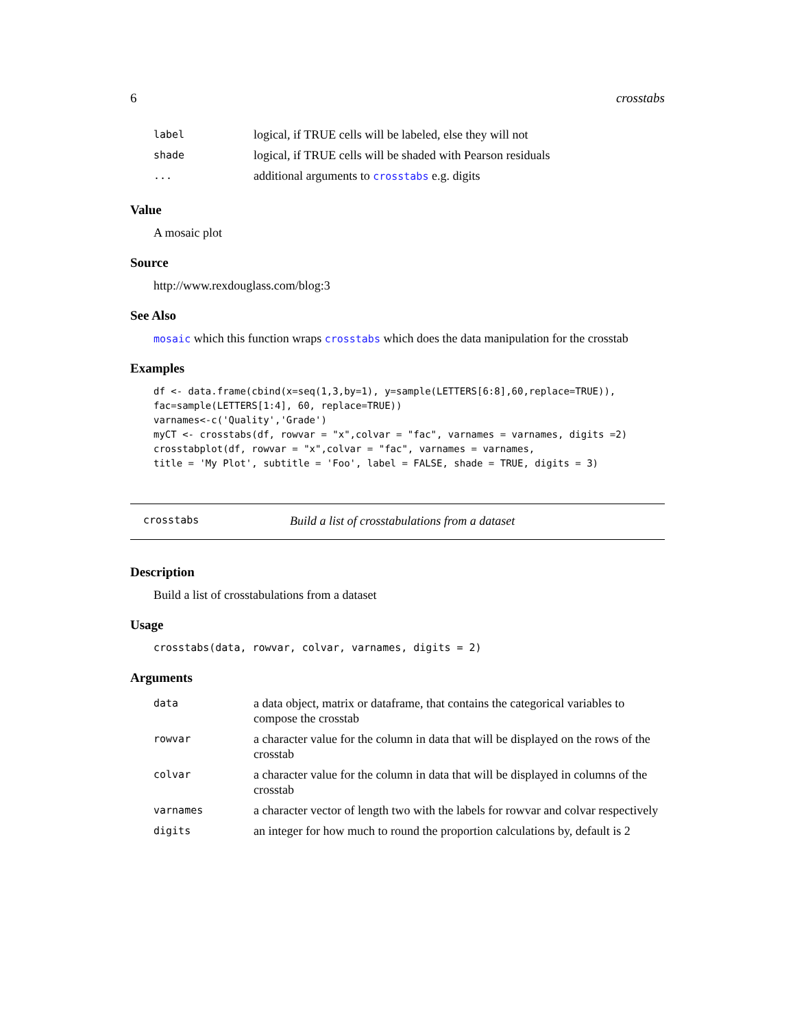6 crosstabs
| label | logical, if TRUE cells will be labeled, else they will not |
| shade | logical, if TRUE cells will be shaded with Pearson residuals |
| ... | additional arguments to crosstabs e.g. digits |
Value
A mosaic plot
Source
http://www.rexdouglass.com/blog:3
See Also
mosaic which this function wraps crosstabs which does the data manipulation for the crosstab
Examples
df <- data.frame(cbind(x=seq(1,3,by=1), y=sample(LETTERS[6:8],60,replace=TRUE)),
fac=sample(LETTERS[1:4], 60, replace=TRUE))
varnames<-c('Quality','Grade')
myCT <- crosstabs(df, rowvar = "x",colvar = "fac", varnames = varnames, digits =2)
crosstabplot(df, rowvar = "x",colvar = "fac", varnames = varnames,
title = 'My Plot', subtitle = 'Foo', label = FALSE, shade = TRUE, digits = 3)
crosstabs Build a list of crosstabulations from a dataset
Description
Build a list of crosstabulations from a dataset
Usage
crosstabs(data, rowvar, colvar, varnames, digits = 2)
Arguments
| data | a data object, matrix or dataframe, that contains the categorical variables to compose the crosstab |
| rowvar | a character value for the column in data that will be displayed on the rows of the crosstab |
| colvar | a character value for the column in data that will be displayed in columns of the crosstab |
| varnames | a character vector of length two with the labels for rowvar and colvar respectively |
| digits | an integer for how much to round the proportion calculations by, default is 2 |